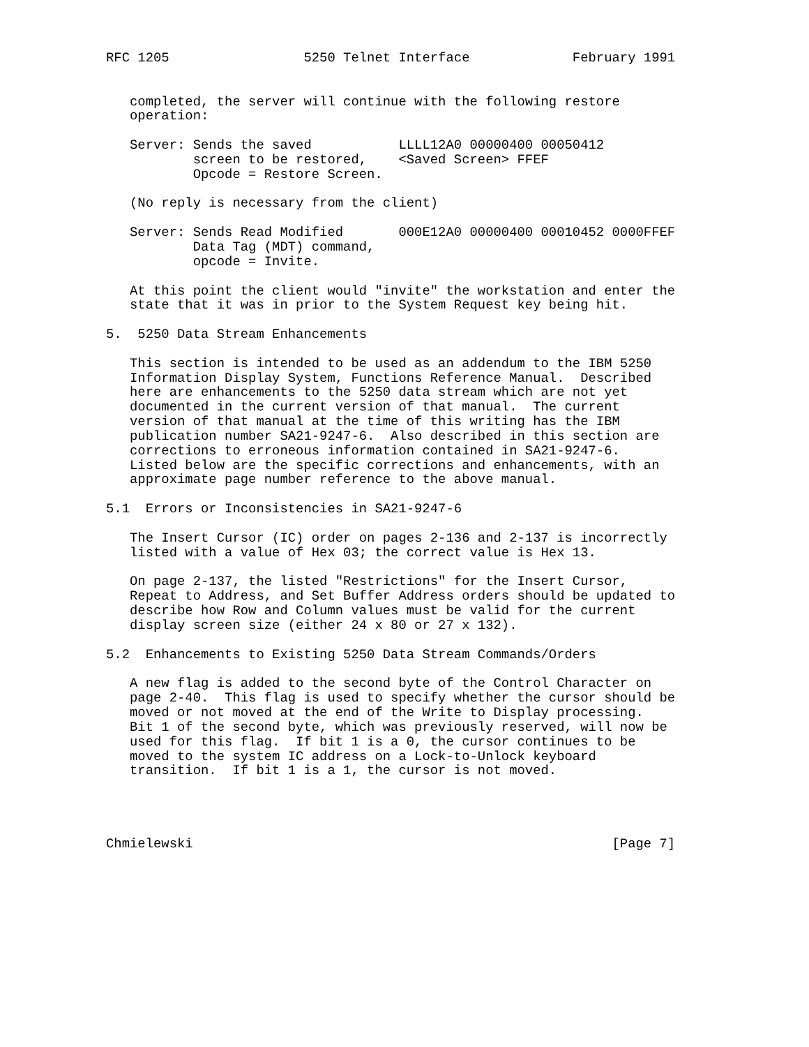RFC 1205                 5250 Telnet Interface             February 1991


   completed, the server will continue with the following restore
   operation:

   Server: Sends the saved           LLLL12A0 00000400 00050412
           screen to be restored,    <Saved Screen> FFEF
           Opcode = Restore Screen.

   (No reply is necessary from the client)

   Server: Sends Read Modified       000E12A0 00000400 00010452 0000FFEF
           Data Tag (MDT) command,
           opcode = Invite.

   At this point the client would "invite" the workstation and enter the
   state that it was in prior to the System Request key being hit.

5.  5250 Data Stream Enhancements

   This section is intended to be used as an addendum to the IBM 5250
   Information Display System, Functions Reference Manual.  Described
   here are enhancements to the 5250 data stream which are not yet
   documented in the current version of that manual.  The current
   version of that manual at the time of this writing has the IBM
   publication number SA21-9247-6.  Also described in this section are
   corrections to erroneous information contained in SA21-9247-6.
   Listed below are the specific corrections and enhancements, with an
   approximate page number reference to the above manual.

5.1  Errors or Inconsistencies in SA21-9247-6

   The Insert Cursor (IC) order on pages 2-136 and 2-137 is incorrectly
   listed with a value of Hex 03; the correct value is Hex 13.

   On page 2-137, the listed "Restrictions" for the Insert Cursor,
   Repeat to Address, and Set Buffer Address orders should be updated to
   describe how Row and Column values must be valid for the current
   display screen size (either 24 x 80 or 27 x 132).

5.2  Enhancements to Existing 5250 Data Stream Commands/Orders

   A new flag is added to the second byte of the Control Character on
   page 2-40.  This flag is used to specify whether the cursor should be
   moved or not moved at the end of the Write to Display processing.
   Bit 1 of the second byte, which was previously reserved, will now be
   used for this flag.  If bit 1 is a 0, the cursor continues to be
   moved to the system IC address on a Lock-to-Unlock keyboard
   transition.  If bit 1 is a 1, the cursor is not moved.




Chmielewski                                                     [Page 7]